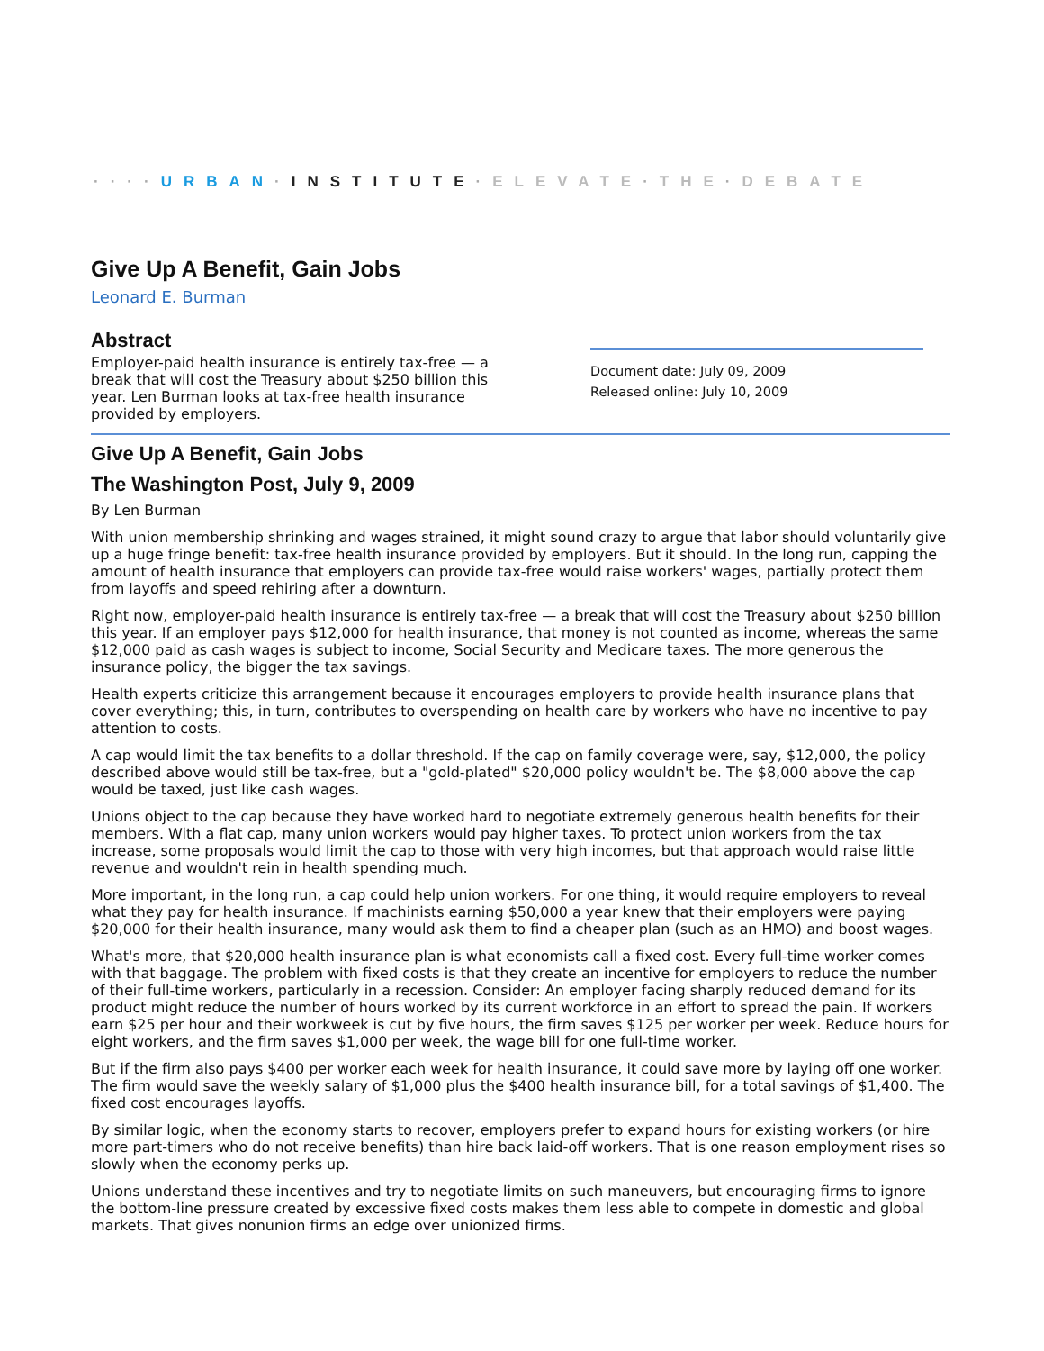····URBAN·INSTITUTE·ELEVATE·THE·DEBATE
Give Up A Benefit, Gain Jobs
Leonard E. Burman
Abstract
Employer-paid health insurance is entirely tax-free — a break that will cost the Treasury about $250 billion this year. Len Burman looks at tax-free health insurance provided by employers.
Document date: July 09, 2009
Released online: July 10, 2009
Give Up A Benefit, Gain Jobs
The Washington Post, July 9, 2009
By Len Burman
With union membership shrinking and wages strained, it might sound crazy to argue that labor should voluntarily give up a huge fringe benefit: tax-free health insurance provided by employers. But it should. In the long run, capping the amount of health insurance that employers can provide tax-free would raise workers' wages, partially protect them from layoffs and speed rehiring after a downturn.
Right now, employer-paid health insurance is entirely tax-free — a break that will cost the Treasury about $250 billion this year. If an employer pays $12,000 for health insurance, that money is not counted as income, whereas the same $12,000 paid as cash wages is subject to income, Social Security and Medicare taxes. The more generous the insurance policy, the bigger the tax savings.
Health experts criticize this arrangement because it encourages employers to provide health insurance plans that cover everything; this, in turn, contributes to overspending on health care by workers who have no incentive to pay attention to costs.
A cap would limit the tax benefits to a dollar threshold. If the cap on family coverage were, say, $12,000, the policy described above would still be tax-free, but a "gold-plated" $20,000 policy wouldn't be. The $8,000 above the cap would be taxed, just like cash wages.
Unions object to the cap because they have worked hard to negotiate extremely generous health benefits for their members. With a flat cap, many union workers would pay higher taxes. To protect union workers from the tax increase, some proposals would limit the cap to those with very high incomes, but that approach would raise little revenue and wouldn't rein in health spending much.
More important, in the long run, a cap could help union workers. For one thing, it would require employers to reveal what they pay for health insurance. If machinists earning $50,000 a year knew that their employers were paying $20,000 for their health insurance, many would ask them to find a cheaper plan (such as an HMO) and boost wages.
What's more, that $20,000 health insurance plan is what economists call a fixed cost. Every full-time worker comes with that baggage. The problem with fixed costs is that they create an incentive for employers to reduce the number of their full-time workers, particularly in a recession. Consider: An employer facing sharply reduced demand for its product might reduce the number of hours worked by its current workforce in an effort to spread the pain. If workers earn $25 per hour and their workweek is cut by five hours, the firm saves $125 per worker per week. Reduce hours for eight workers, and the firm saves $1,000 per week, the wage bill for one full-time worker.
But if the firm also pays $400 per worker each week for health insurance, it could save more by laying off one worker. The firm would save the weekly salary of $1,000 plus the $400 health insurance bill, for a total savings of $1,400. The fixed cost encourages layoffs.
By similar logic, when the economy starts to recover, employers prefer to expand hours for existing workers (or hire more part-timers who do not receive benefits) than hire back laid-off workers. That is one reason employment rises so slowly when the economy perks up.
Unions understand these incentives and try to negotiate limits on such maneuvers, but encouraging firms to ignore the bottom-line pressure created by excessive fixed costs makes them less able to compete in domestic and global markets. That gives nonunion firms an edge over unionized firms.